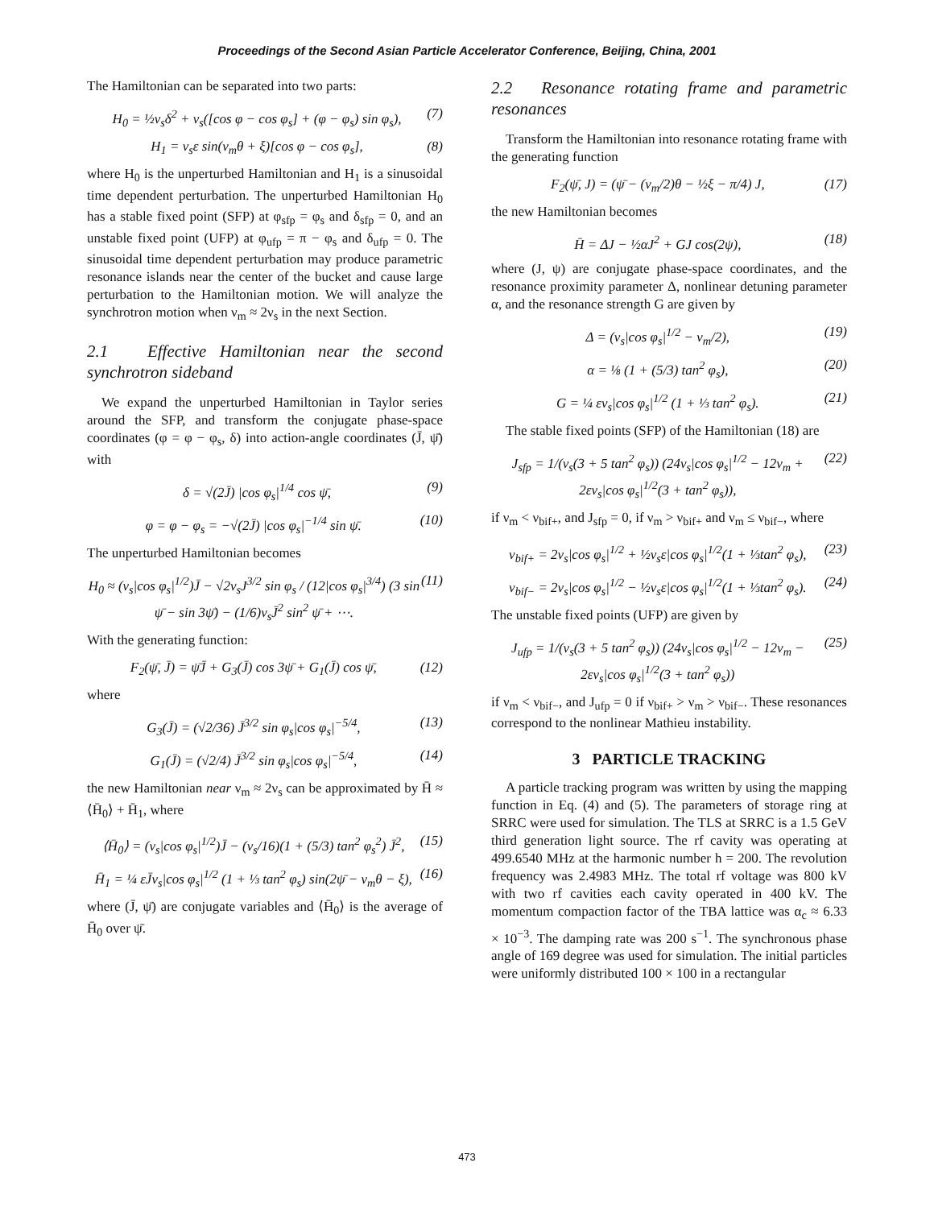Proceedings of the Second Asian Particle Accelerator Conference, Beijing, China, 2001
The Hamiltonian can be separated into two parts:
H<sub>0</sub> = ½ν<sub>s</sub>δ<sup>2</sup> + ν<sub>s</sub>([cos φ − cos φ<sub>s</sub>] + (φ − φ<sub>s</sub>) sin φ<sub>s</sub>), (7)
H<sub>1</sub> = ν<sub>s</sub>ε sin(ν<sub>m</sub>θ + ξ)[cos φ − cos φ<sub>s</sub>], (8)
where H<sub>0</sub> is the unperturbed Hamiltonian and H<sub>1</sub> is a sinusoidal time dependent perturbation. The unperturbed Hamiltonian H<sub>0</sub> has a stable fixed point (SFP) at φ<sub>sfp</sub> = φ<sub>s</sub> and δ<sub>sfp</sub> = 0, and an unstable fixed point (UFP) at φ<sub>ufp</sub> = π − φ<sub>s</sub> and δ<sub>ufp</sub> = 0. The sinusoidal time dependent perturbation may produce parametric resonance islands near the center of the bucket and cause large perturbation to the Hamiltonian motion. We will analyze the synchrotron motion when ν<sub>m</sub> ≈ 2ν<sub>s</sub> in the next Section.
2.1 Effective Hamiltonian near the second synchrotron sideband
We expand the unperturbed Hamiltonian in Taylor series around the SFP, and transform the conjugate phase-space coordinates (φ = φ − φ<sub>s</sub>, δ) into action-angle coordinates (J̄, ψ̄) with
δ = √(2J̄) |cos φ<sub>s</sub>|<sup>1/4</sup> cos ψ̄, (9)
φ = φ − φ<sub>s</sub> = −√(2J̄) |cos φ<sub>s</sub>|<sup>−1/4</sup> sin ψ̄. (10)
The unperturbed Hamiltonian becomes
H<sub>0</sub> ≈ (ν<sub>s</sub>|cos φ<sub>s</sub>|<sup>1/2</sup>)J̄ − √2ν<sub>s</sub>J<sup>3/2</sup> sin φ<sub>s</sub> / (12|cos φ<sub>s</sub>|<sup>3/4</sup>) (3 sin ψ̄ − sin 3ψ̄) − (1/6)ν<sub>s</sub>J̄<sup>2</sup> sin<sup>2</sup> ψ̄ + ⋯. (11)
With the generating function:
F<sub>2</sub>(ψ̄, J̄) = ψ̄J̄ + G<sub>3</sub>(J̄) cos 3ψ̄ + G<sub>1</sub>(J̄) cos ψ̄, (12)
where
G<sub>3</sub>(J̄) = (√2/36) J̄<sup>3/2</sup> sin φ<sub>s</sub>|cos φ<sub>s</sub>|<sup>−5/4</sup>, (13)
G<sub>1</sub>(J̄) = (√2/4) J̄<sup>3/2</sup> sin φ<sub>s</sub>|cos φ<sub>s</sub>|<sup>−5/4</sup>, (14)
the new Hamiltonian near ν<sub>m</sub> ≈ 2ν<sub>s</sub> can be approximated by H̄ ≈ ⟨H̄<sub>0</sub>⟩ + H̄<sub>1</sub>, where
⟨H̄<sub>0</sub>⟩ = (ν<sub>s</sub>|cos φ<sub>s</sub>|<sup>1/2</sup>)J̄ − (ν<sub>s</sub>/16)(1 + (5/3) tan<sup>2</sup> φ<sub>s</sub><sup>2</sup>) J̄<sup>2</sup>, (15)
H̄<sub>1</sub> = ¼ εJ̄ν<sub>s</sub>|cos φ<sub>s</sub>|<sup>1/2</sup> (1 + ⅓ tan<sup>2</sup> φ<sub>s</sub>) sin(2ψ̄ − ν<sub>m</sub>θ − ξ), (16)
where (J̄, ψ̄) are conjugate variables and ⟨H̄<sub>0</sub>⟩ is the average of H̄<sub>0</sub> over ψ̄.
2.2 Resonance rotating frame and parametric resonances
Transform the Hamiltonian into resonance rotating frame with the generating function
F<sub>2</sub>(ψ̄, J) = (ψ̄ − (ν<sub>m</sub>/2)θ − ½ξ − π/4) J, (17)
the new Hamiltonian becomes
H̄ = ΔJ − ½αJ<sup>2</sup> + GJ cos(2ψ), (18)
where (J, ψ) are conjugate phase-space coordinates, and the resonance proximity parameter Δ, nonlinear detuning parameter α, and the resonance strength G are given by
Δ = (ν<sub>s</sub>|cos φ<sub>s</sub>|<sup>1/2</sup> − ν<sub>m</sub>/2), (19)
α = ⅛ (1 + (5/3) tan<sup>2</sup> φ<sub>s</sub>), (20)
G = ¼ εν<sub>s</sub>|cos φ<sub>s</sub>|<sup>1/2</sup> (1 + ⅓ tan<sup>2</sup> φ<sub>s</sub>). (21)
The stable fixed points (SFP) of the Hamiltonian (18) are
J<sub>sfp</sub> = 1/(ν<sub>s</sub>(3 + 5 tan<sup>2</sup> φ<sub>s</sub>)) (24ν<sub>s</sub>|cos φ<sub>s</sub>|<sup>1/2</sup> − 12ν<sub>m</sub> + 2εν<sub>s</sub>|cos φ<sub>s</sub>|<sup>1/2</sup>(3 + tan<sup>2</sup> φ<sub>s</sub>)), (22)
if ν<sub>m</sub> < ν<sub>bif+</sub>, and J<sub>sfp</sub> = 0, if ν<sub>m</sub> > ν<sub>bif+</sub> and ν<sub>m</sub> ≤ ν<sub>bif−</sub>, where
ν<sub>bif+</sub> = 2ν<sub>s</sub>|cos φ<sub>s</sub>|<sup>1/2</sup> + ½ν<sub>s</sub>ε|cos φ<sub>s</sub>|<sup>1/2</sup>(1 + ⅓tan<sup>2</sup> φ<sub>s</sub>), (23)
ν<sub>bif−</sub> = 2ν<sub>s</sub>|cos φ<sub>s</sub>|<sup>1/2</sup> − ½ν<sub>s</sub>ε|cos φ<sub>s</sub>|<sup>1/2</sup>(1 + ⅓tan<sup>2</sup> φ<sub>s</sub>). (24)
The unstable fixed points (UFP) are given by
J<sub>ufp</sub> = 1/(ν<sub>s</sub>(3 + 5 tan<sup>2</sup> φ<sub>s</sub>)) (24ν<sub>s</sub>|cos φ<sub>s</sub>|<sup>1/2</sup> − 12ν<sub>m</sub> − 2εν<sub>s</sub>|cos φ<sub>s</sub>|<sup>1/2</sup>(3 + tan<sup>2</sup> φ<sub>s</sub>)) (25)
if ν<sub>m</sub> < ν<sub>bif−</sub>, and J<sub>ufp</sub> = 0 if ν<sub>bif+</sub> > ν<sub>m</sub> > ν<sub>bif−</sub>. These resonances correspond to the nonlinear Mathieu instability.
3 PARTICLE TRACKING
A particle tracking program was written by using the mapping function in Eq. (4) and (5). The parameters of storage ring at SRRC were used for simulation. The TLS at SRRC is a 1.5 GeV third generation light source. The rf cavity was operating at 499.6540 MHz at the harmonic number h = 200. The revolution frequency was 2.4983 MHz. The total rf voltage was 800 kV with two rf cavities each cavity operated in 400 kV. The momentum compaction factor of the TBA lattice was α<sub>c</sub> ≈ 6.33 × 10<sup>−3</sup>. The damping rate was 200 s<sup>−1</sup>. The synchronous phase angle of 169 degree was used for simulation. The initial particles were uniformly distributed 100 × 100 in a rectangular
473